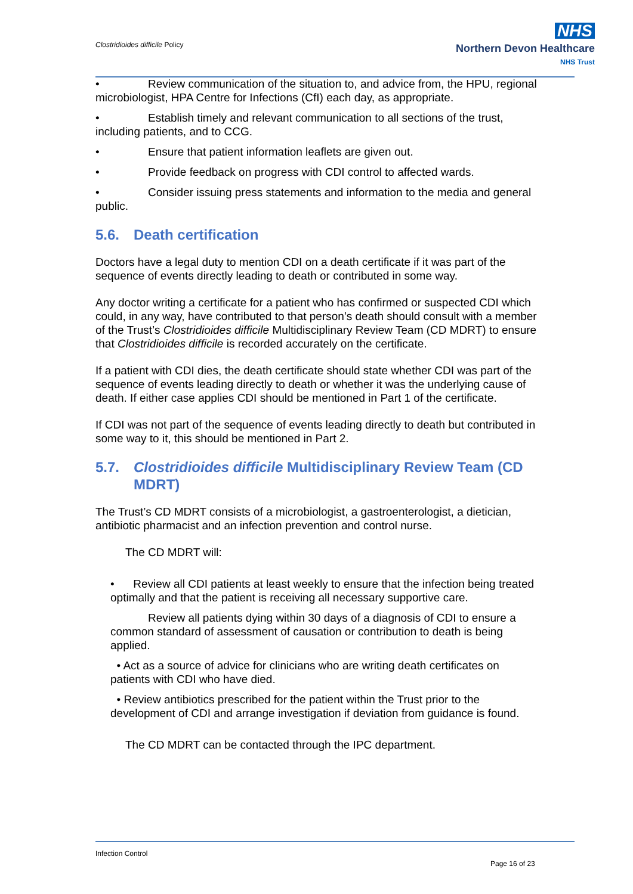Clostridioides difficile Policy
NHS
Northern Devon Healthcare
NHS Trust
• Review communication of the situation to, and advice from, the HPU, regional microbiologist, HPA Centre for Infections (CfI) each day, as appropriate.
• Establish timely and relevant communication to all sections of the trust, including patients, and to CCG.
• Ensure that patient information leaflets are given out.
• Provide feedback on progress with CDI control to affected wards.
• Consider issuing press statements and information to the media and general public.
5.6. Death certification
Doctors have a legal duty to mention CDI on a death certificate if it was part of the sequence of events directly leading to death or contributed in some way.
Any doctor writing a certificate for a patient who has confirmed or suspected CDI which could, in any way, have contributed to that person’s death should consult with a member of the Trust’s Clostridioides difficile Multidisciplinary Review Team (CD MDRT) to ensure that Clostridioides difficile is recorded accurately on the certificate.
If a patient with CDI dies, the death certificate should state whether CDI was part of the sequence of events leading directly to death or whether it was the underlying cause of death. If either case applies CDI should be mentioned in Part 1 of the certificate.
If CDI was not part of the sequence of events leading directly to death but contributed in some way to it, this should be mentioned in Part 2.
5.7. Clostridioides difficile Multidisciplinary Review Team (CD MDRT)
The Trust’s CD MDRT consists of a microbiologist, a gastroenterologist, a dietician, antibiotic pharmacist and an infection prevention and control nurse.
The CD MDRT will:
• Review all CDI patients at least weekly to ensure that the infection being treated optimally and that the patient is receiving all necessary supportive care.
Review all patients dying within 30 days of a diagnosis of CDI to ensure a common standard of assessment of causation or contribution to death is being applied.
• Act as a source of advice for clinicians who are writing death certificates on patients with CDI who have died.
• Review antibiotics prescribed for the patient within the Trust prior to the development of CDI and arrange investigation if deviation from guidance is found.
The CD MDRT can be contacted through the IPC department.
Infection Control
Page 16 of 23